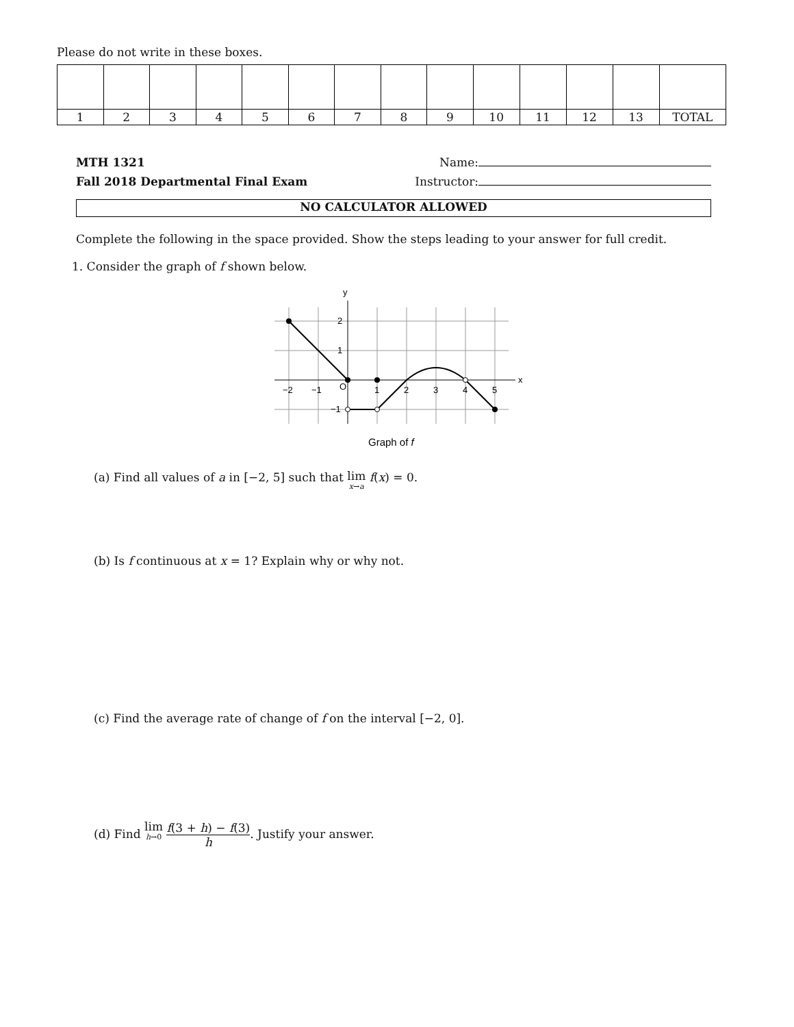Please do not write in these boxes.
| 1 | 2 | 3 | 4 | 5 | 6 | 7 | 8 | 9 | 10 | 11 | 12 | 13 | TOTAL |
MTH 1321
Fall 2018 Departmental Final Exam
Name:
Instructor:
NO CALCULATOR ALLOWED
Complete the following in the space provided. Show the steps leading to your answer for full credit.
1. Consider the graph of f shown below.
y
x
−2
−1
O
1
2
3
4
5
2
1
−1
Graph of f
(a) Find all values of a in [−2, 5] such that lim x→a f(x) = 0.
(b) Is f continuous at x = 1? Explain why or why not.
(c) Find the average rate of change of f on the interval [−2, 0].
(d) Find lim h→0 f(3 + h) − f(3) h. Justify your answer.